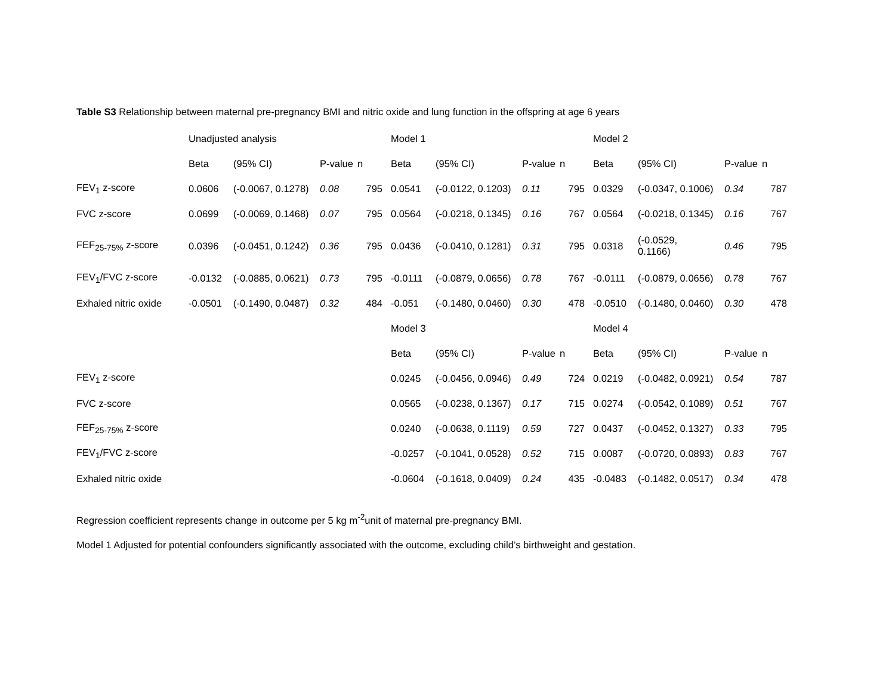Table S3 Relationship between maternal pre-pregnancy BMI and nitric oxide and lung function in the offspring at age 6 years
| | Unadjusted analysis | | | | Model 1 | | | | Model 2 | | | |
| --- | --- | --- | --- | --- | --- | --- | --- | --- | --- | --- | --- | --- |
| | Beta | (95% CI) | P-value | n | Beta | (95% CI) | P-value | n | Beta | (95% CI) | P-value | n |
| FEV<sub>1</sub> z-score | 0.0606 | (-0.0067, 0.1278) | 0.08 | 795 | 0.0541 | (-0.0122, 0.1203) | 0.11 | 795 | 0.0329 | (-0.0347, 0.1006) | 0.34 | 787 |
| FVC z-score | 0.0699 | (-0.0069, 0.1468) | 0.07 | 795 | 0.0564 | (-0.0218, 0.1345) | 0.16 | 767 | 0.0564 | (-0.0218, 0.1345) | 0.16 | 767 |
| FEF<sub>25-75%</sub> z-score | 0.0396 | (-0.0451, 0.1242) | 0.36 | 795 | 0.0436 | (-0.0410, 0.1281) | 0.31 | 795 | 0.0318 | (-0.0529, 0.1166) | 0.46 | 795 |
| FEV<sub>1</sub>/FVC z-score | -0.0132 | (-0.0885, 0.0621) | 0.73 | 795 | -0.0111 | (-0.0879, 0.0656) | 0.78 | 767 | -0.0111 | (-0.0879, 0.0656) | 0.78 | 767 |
| Exhaled nitric oxide | -0.0501 | (-0.1490, 0.0487) | 0.32 | 484 | -0.051 | (-0.1480, 0.0460) | 0.30 | 478 | -0.0510 | (-0.1480, 0.0460) | 0.30 | 478 |
| | | | | | Model 3 | | | | Model 4 | | | |
| | | | | | Beta | (95% CI) | P-value | n | Beta | (95% CI) | P-value | n |
| FEV<sub>1</sub> z-score | | | | | 0.0245 | (-0.0456, 0.0946) | 0.49 | 724 | 0.0219 | (-0.0482, 0.0921) | 0.54 | 787 |
| FVC z-score | | | | | 0.0565 | (-0.0238, 0.1367) | 0.17 | 715 | 0.0274 | (-0.0542, 0.1089) | 0.51 | 767 |
| FEF<sub>25-75%</sub> z-score | | | | | 0.0240 | (-0.0638, 0.1119) | 0.59 | 727 | 0.0437 | (-0.0452, 0.1327) | 0.33 | 795 |
| FEV<sub>1</sub>/FVC z-score | | | | | -0.0257 | (-0.1041, 0.0528) | 0.52 | 715 | 0.0087 | (-0.0720, 0.0893) | 0.83 | 767 |
| Exhaled nitric oxide | | | | | -0.0604 | (-0.1618, 0.0409) | 0.24 | 435 | -0.0483 | (-0.1482, 0.0517) | 0.34 | 478 |
Regression coefficient represents change in outcome per 5 kg m<sup>-2</sup>unit of maternal pre-pregnancy BMI.
Model 1 Adjusted for potential confounders significantly associated with the outcome, excluding child’s birthweight and gestation.